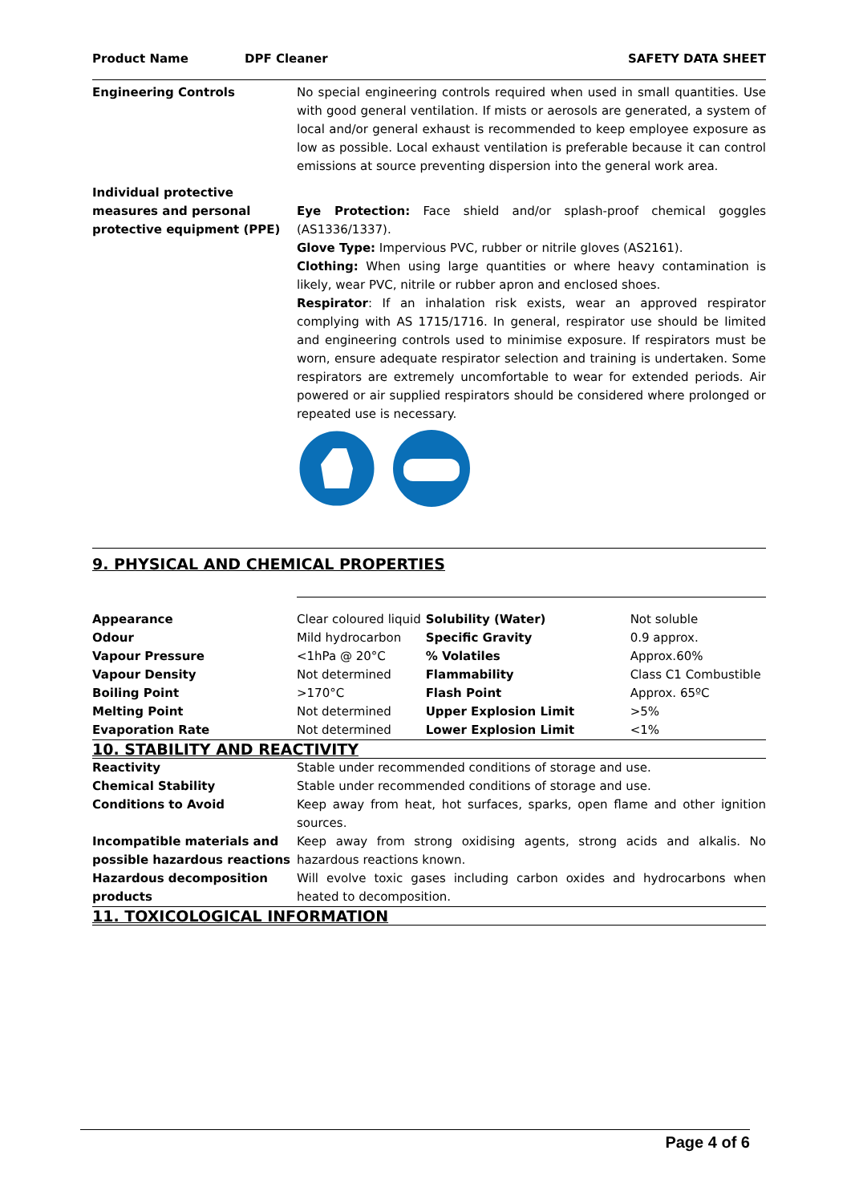| Product Name | DPF Cleaner | SAFETY DATA SHEET |
| Engineering Controls | No special engineering controls required when used in small quantities. Use with good general ventilation. If mists or aerosols are generated, a system of local and/or general exhaust is recommended to keep employee exposure as low as possible. Local exhaust ventilation is preferable because it can control emissions at source preventing dispersion into the general work area. |
| Individual protective measures and personal protective equipment (PPE) | Eye Protection: Face shield and/or splash-proof chemical goggles (AS1336/1337). Glove Type: Impervious PVC, rubber or nitrile gloves (AS2161). Clothing: When using large quantities or where heavy contamination is likely, wear PVC, nitrile or rubber apron and enclosed shoes. Respirator : If an inhalation risk exists, wear an approved respirator complying with AS 1715/1716. In general, respirator use should be limited and engineering controls used to minimise exposure. If respirators must be worn, ensure adequate respirator selection and training is undertaken. Some respirators are extremely uncomfortable to wear for extended periods. Air powered or air supplied respirators should be considered where prolonged or repeated use is necessary. |
9. PHYSICAL AND CHEMICAL PROPERTIES
| Appearance | Clear coloured liquid | Solubility (Water) | Not soluble |
| Odour | Mild hydrocarbon | Specific Gravity | 0.9 approx. |
| Vapour Pressure | <1hPa @ 20°C | % Volatiles | Approx.60% |
| Vapour Density | Not determined | Flammability | Class C1 Combustible |
| Boiling Point | >170°C | Flash Point | Approx. 65ºC |
| Melting Point | Not determined | Upper Explosion Limit | >5% |
| Evaporation Rate | Not determined | Lower Explosion Limit | <1% |
10. STABILITY AND REACTIVITY
| Reactivity | Stable under recommended conditions of storage and use. |
| Chemical Stability | Stable under recommended conditions of storage and use. |
| Conditions to Avoid | Keep away from heat, hot surfaces, sparks, open flame and other ignition sources. |
| Incompatible materials and possible hazardous reactions | Keep away from strong oxidising agents, strong acids and alkalis. No hazardous reactions known. |
| Hazardous decomposition products | Will evolve toxic gases including carbon oxides and hydrocarbons when heated to decomposition. |
11. TOXICOLOGICAL INFORMATION
Page 4 of 6